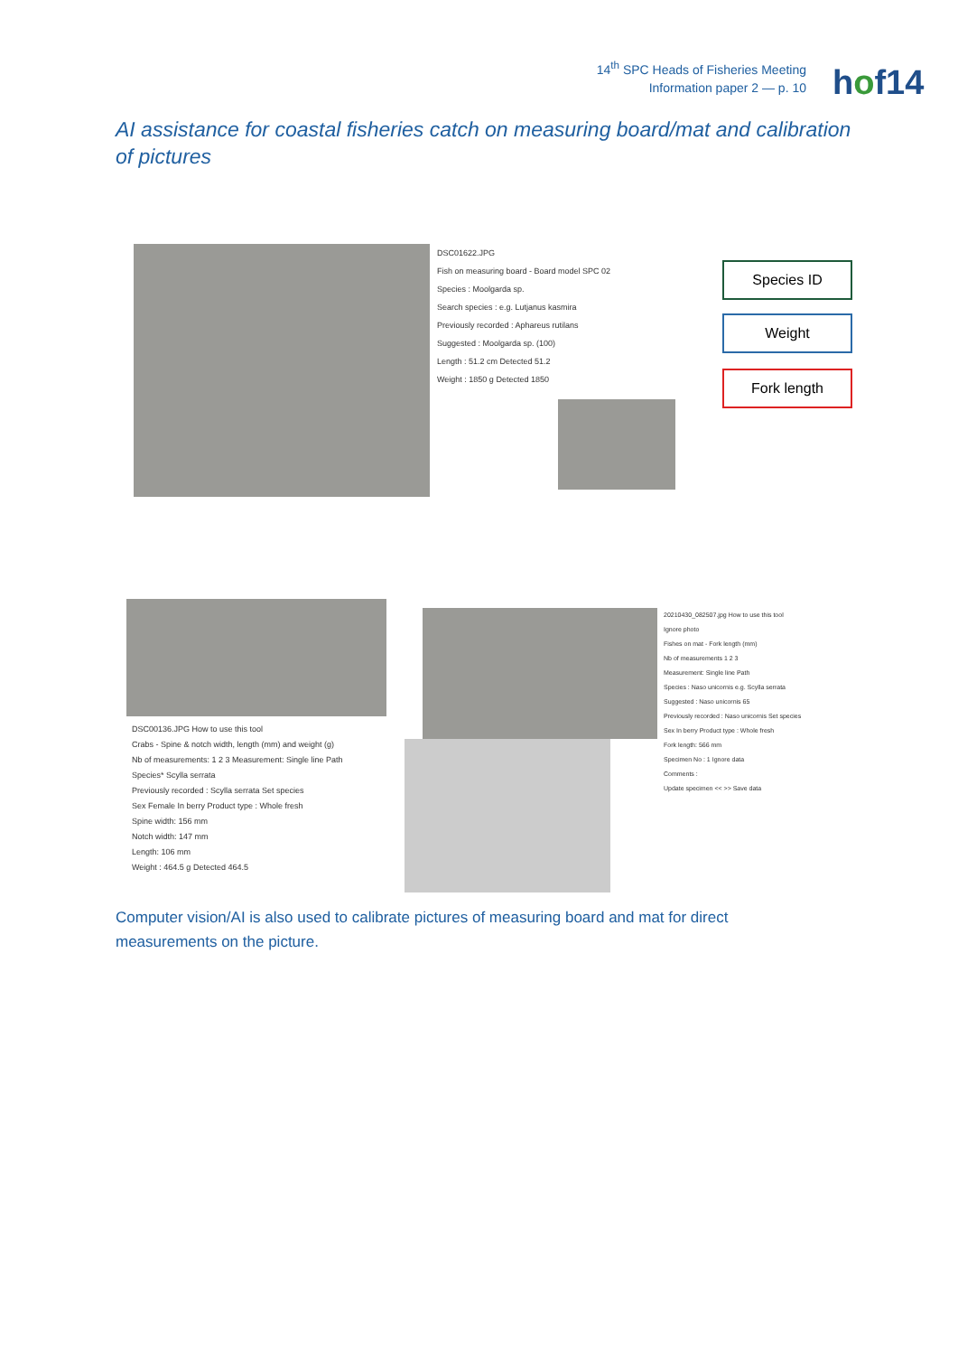14<sup>th</sup> SPC Heads of Fisheries Meeting
Information paper 2 — p. 10
hof14
AI assistance for coastal fisheries catch on measuring board/mat and calibration of pictures
DSC01622.JPG
Fish on measuring board - Board model SPC 02
Species : Moolgarda sp.
Search species : e.g. Lutjanus kasmira
Previously recorded : Aphareus rutilans
Suggested : Moolgarda sp. (100)
Length : 51.2 cm Detected 51.2
Weight : 1850 g Detected 1850
Species ID
Weight
Fork length
DSC00136.JPG How to use this tool
Crabs - Spine & notch width, length (mm) and weight (g)
Nb of measurements: 1 2 3 Measurement: Single line Path
Species* Scylla serrata
Previously recorded : Scylla serrata Set species
Sex Female In berry Product type : Whole fresh
Spine width: 156 mm
Notch width: 147 mm
Length: 106 mm
Weight : 464.5 g Detected 464.5
20210430_082507.jpg How to use this tool
Ignore photo
Fishes on mat - Fork length (mm)
Nb of measurements 1 2 3
Measurement: Single line Path
Species : Naso unicornis e.g. Scylla serrata
Suggested : Naso unicornis 65
Previously recorded : Naso unicornis Set species
Sex In berry Product type : Whole fresh
Fork length: 566 mm
Specimen No : 1 Ignore data
Comments :
Update specimen << >> Save data
Computer vision/AI is also used to calibrate pictures of measuring board and mat for direct measurements on the picture.